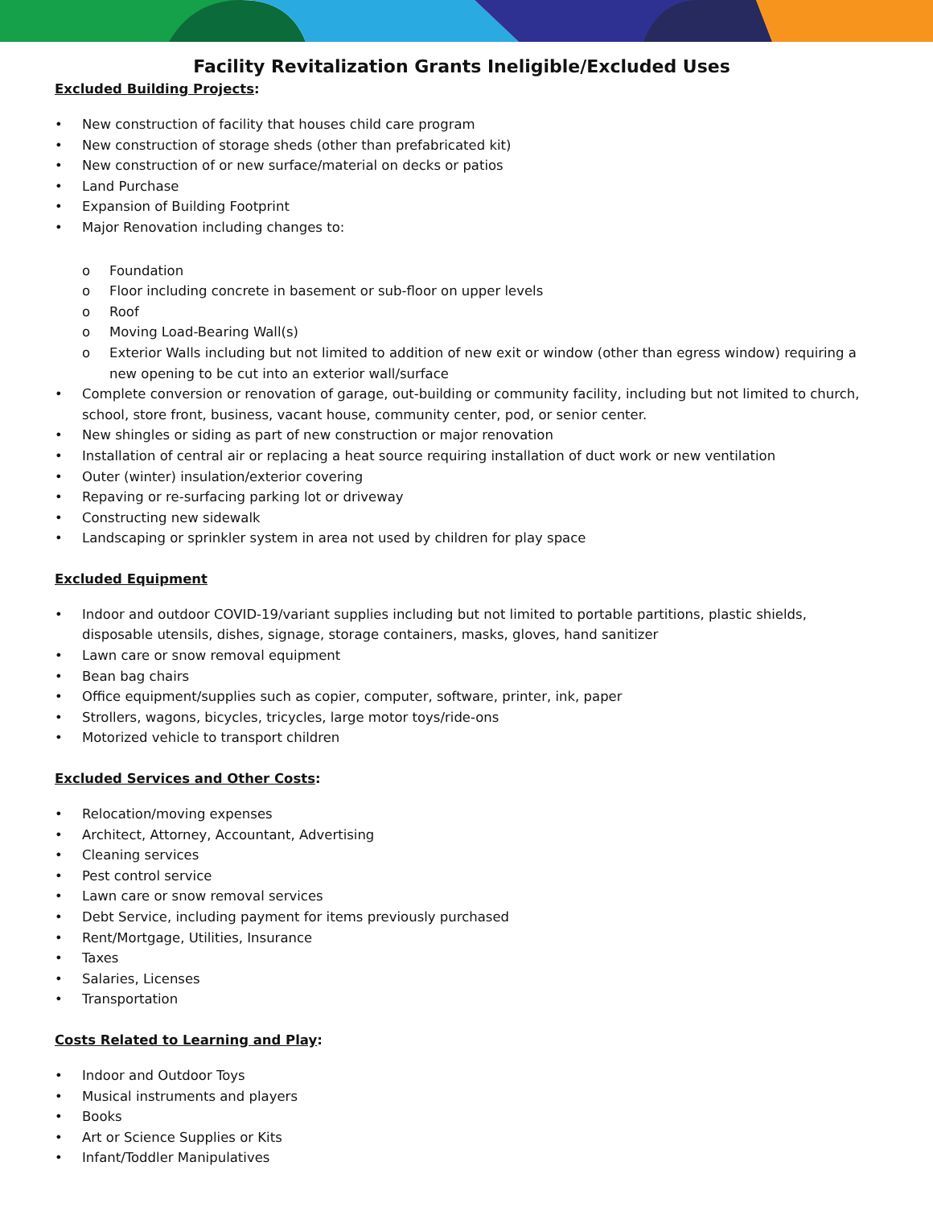Facility Revitalization Grants Ineligible/Excluded Uses
Excluded Building Projects:
• New construction of facility that houses child care program
• New construction of storage sheds (other than prefabricated kit)
• New construction of or new surface/material on decks or patios
• Land Purchase
• Expansion of Building Footprint
• Major Renovation including changes to:
o Foundation
o Floor including concrete in basement or sub-floor on upper levels
o Roof
o Moving Load-Bearing Wall(s)
o Exterior Walls including but not limited to addition of new exit or window (other than egress window) requiring a new opening to be cut into an exterior wall/surface
• Complete conversion or renovation of garage, out-building or community facility, including but not limited to church, school, store front, business, vacant house, community center, pod, or senior center.
• New shingles or siding as part of new construction or major renovation
• Installation of central air or replacing a heat source requiring installation of duct work or new ventilation
• Outer (winter) insulation/exterior covering
• Repaving or re-surfacing parking lot or driveway
• Constructing new sidewalk
• Landscaping or sprinkler system in area not used by children for play space
Excluded Equipment
• Indoor and outdoor COVID-19/variant supplies including but not limited to portable partitions, plastic shields, disposable utensils, dishes, signage, storage containers, masks, gloves, hand sanitizer
• Lawn care or snow removal equipment
• Bean bag chairs
• Office equipment/supplies such as copier, computer, software, printer, ink, paper
• Strollers, wagons, bicycles, tricycles, large motor toys/ride-ons
• Motorized vehicle to transport children
Excluded Services and Other Costs:
• Relocation/moving expenses
• Architect, Attorney, Accountant, Advertising
• Cleaning services
• Pest control service
• Lawn care or snow removal services
• Debt Service, including payment for items previously purchased
• Rent/Mortgage, Utilities, Insurance
• Taxes
• Salaries, Licenses
• Transportation
Costs Related to Learning and Play:
• Indoor and Outdoor Toys
• Musical instruments and players
• Books
• Art or Science Supplies or Kits
• Infant/Toddler Manipulatives